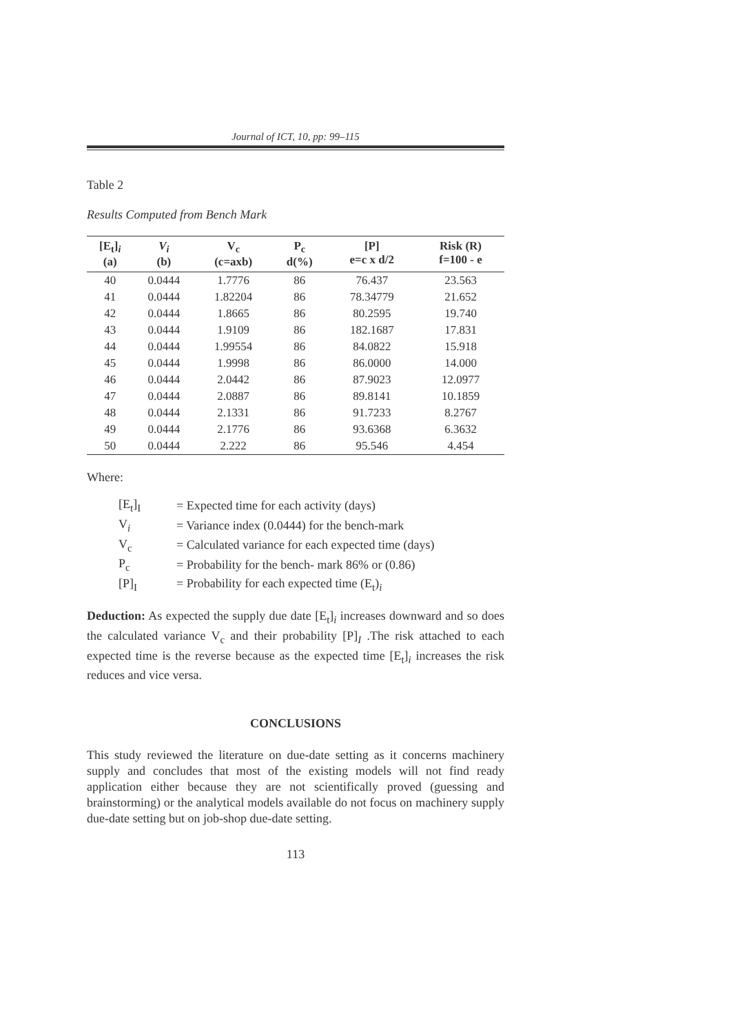Journal of ICT, 10, pp: 99–115
Table 2
Results Computed from Bench Mark
| [E<sub>t</sub>]<sub>i</sub> (a) | V<sub>i</sub> (b) | V<sub>c</sub> (c=axb) | P<sub>c</sub> d(%) | [P] e=c x d/2 | Risk (R) f=100 - e |
| --- | --- | --- | --- | --- | --- |
| 40 | 0.0444 | 1.7776 | 86 | 76.437 | 23.563 |
| 41 | 0.0444 | 1.82204 | 86 | 78.34779 | 21.652 |
| 42 | 0.0444 | 1.8665 | 86 | 80.2595 | 19.740 |
| 43 | 0.0444 | 1.9109 | 86 | 182.1687 | 17.831 |
| 44 | 0.0444 | 1.99554 | 86 | 84.0822 | 15.918 |
| 45 | 0.0444 | 1.9998 | 86 | 86.0000 | 14.000 |
| 46 | 0.0444 | 2.0442 | 86 | 87.9023 | 12.0977 |
| 47 | 0.0444 | 2.0887 | 86 | 89.8141 | 10.1859 |
| 48 | 0.0444 | 2.1331 | 86 | 91.7233 | 8.2767 |
| 49 | 0.0444 | 2.1776 | 86 | 93.6368 | 6.3632 |
| 50 | 0.0444 | 2.222 | 86 | 95.546 | 4.454 |
Where:
| [E<sub>t</sub>]<sub>I</sub> | = Expected time for each activity (days) |
| V<sub>i</sub> | = Variance index (0.0444) for the bench-mark |
| V<sub>c</sub> | = Calculated variance for each expected time (days) |
| P<sub>c</sub> | = Probability for the bench- mark 86% or (0.86) |
| [P]<sub>I</sub> | = Probability for each expected time (E<sub>t</sub>)<sub>i</sub> |
Deduction: As expected the supply due date [E<sub>t</sub>]<sub>i</sub> increases downward and so does the calculated variance V<sub>c</sub> and their probability [P]<sub>I</sub> .The risk attached to each expected time is the reverse because as the expected time [E<sub>t</sub>]<sub>i</sub> increases the risk reduces and vice versa.
CONCLUSIONS
This study reviewed the literature on due-date setting as it concerns machinery supply and concludes that most of the existing models will not find ready application either because they are not scientifically proved (guessing and brainstorming) or the analytical models available do not focus on machinery supply due-date setting but on job-shop due-date setting.
113